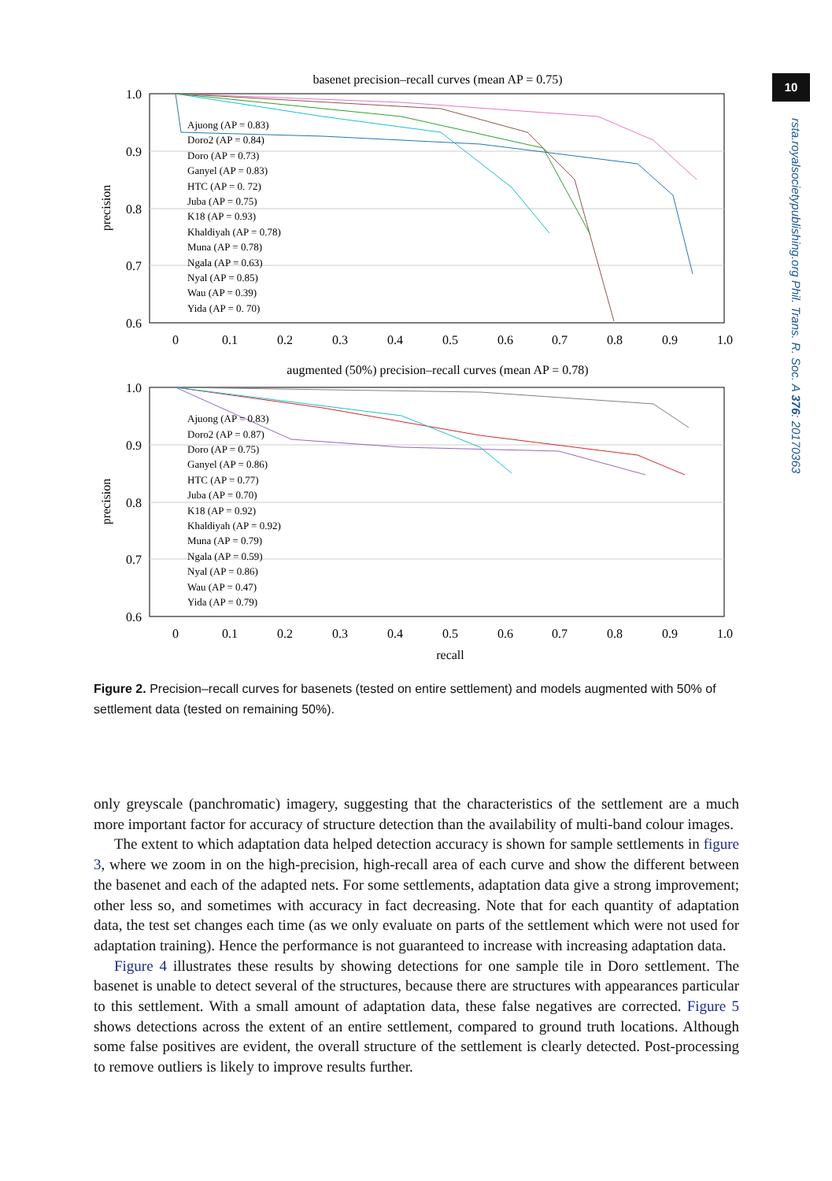10
rsta.royalsocietypublishing.org Phil. Trans. R. Soc. A 376: 20170363
basenet precision–recall curves (mean AP = 0.75)
1.0
0.9
0.8
0.7
0.6
precision
Ajuong (AP = 0.83)
Doro2 (AP = 0.84)
Doro (AP = 0.73)
Ganyel (AP = 0.83)
HTC (AP = 0. 72)
Juba (AP = 0.75)
K18 (AP = 0.93)
Khaldiyah (AP = 0.78)
Muna (AP = 0.78)
Ngala (AP = 0.63)
Nyal (AP = 0.85)
Wau (AP = 0.39)
Yida (AP = 0. 70)
0
0.1
0.2
0.3
0.4
0.5
0.6
0.7
0.8
0.9
1.0
augmented (50%) precision–recall curves (mean AP = 0.78)
1.0
0.9
0.8
0.7
0.6
precision
Ajuong (AP = 0.83)
Doro2 (AP = 0.87)
Doro (AP = 0.75)
Ganyel (AP = 0.86)
HTC (AP = 0.77)
Juba (AP = 0.70)
K18 (AP = 0.92)
Khaldiyah (AP = 0.92)
Muna (AP = 0.79)
Ngala (AP = 0.59)
Nyal (AP = 0.86)
Wau (AP = 0.47)
Yida (AP = 0.79)
0
0.1
0.2
0.3
0.4
0.5
0.6
0.7
0.8
0.9
1.0
recall
Figure 2. Precision–recall curves for basenets (tested on entire settlement) and models augmented with 50% of settlement data (tested on remaining 50%).
only greyscale (panchromatic) imagery, suggesting that the characteristics of the settlement are a much more important factor for accuracy of structure detection than the availability of multi-band colour images.
The extent to which adaptation data helped detection accuracy is shown for sample settlements in figure 3, where we zoom in on the high-precision, high-recall area of each curve and show the different between the basenet and each of the adapted nets. For some settlements, adaptation data give a strong improvement; other less so, and sometimes with accuracy in fact decreasing. Note that for each quantity of adaptation data, the test set changes each time (as we only evaluate on parts of the settlement which were not used for adaptation training). Hence the performance is not guaranteed to increase with increasing adaptation data.
Figure 4 illustrates these results by showing detections for one sample tile in Doro settlement. The basenet is unable to detect several of the structures, because there are structures with appearances particular to this settlement. With a small amount of adaptation data, these false negatives are corrected. Figure 5 shows detections across the extent of an entire settlement, compared to ground truth locations. Although some false positives are evident, the overall structure of the settlement is clearly detected. Post-processing to remove outliers is likely to improve results further.